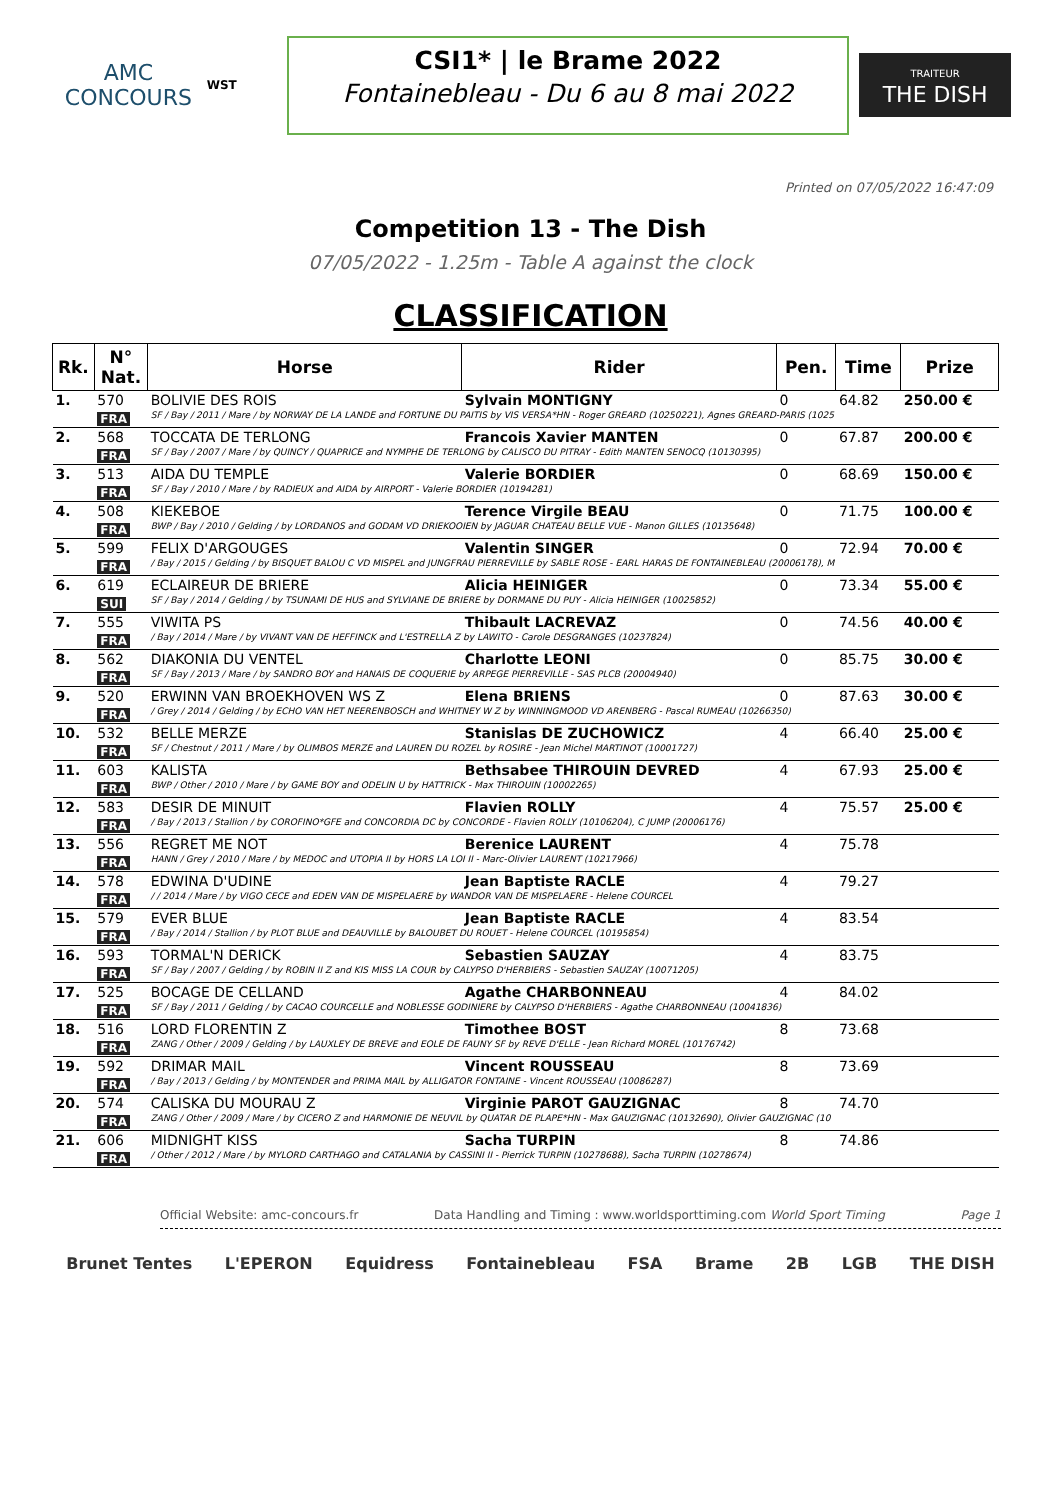AMC
CONCOURS
WST
CSI1* | le Brame 2022
Fontainebleau - Du 6 au 8 mai 2022
TRAITEUR
THE DISH
Printed on 07/05/2022 16:47:09
Competition 13 - The Dish
07/05/2022 - 1.25m - Table A against the clock
CLASSIFICATION
| Rk. | N° Nat. | Horse | Rider | Pen. | Time | Prize |
| --- | --- | --- | --- | --- | --- | --- |
| 1. | 570 | BOLIVIE DES ROIS | Sylvain MONTIGNY | 0 | 64.82 | 250.00 € |
| | FRA | SF / Bay / 2011 / Mare / by NORWAY DE LA LANDE and FORTUNE DU PAITIS by VIS VERSA*HN - Roger GREARD (10250221), Agnes GREARD-PARIS (1025 | | | | |
| 2. | 568 | TOCCATA DE TERLONG | Francois Xavier MANTEN | 0 | 67.87 | 200.00 € |
| | FRA | SF / Bay / 2007 / Mare / by QUINCY / QUAPRICE and NYMPHE DE TERLONG by CALISCO DU PITRAY - Edith MANTEN SENOCQ (10130395) | | | | |
| 3. | 513 | AIDA DU TEMPLE | Valerie BORDIER | 0 | 68.69 | 150.00 € |
| | FRA | SF / Bay / 2010 / Mare / by RADIEUX and AIDA by AIRPORT - Valerie BORDIER (10194281) | | | | |
| 4. | 508 | KIEKEBOE | Terence Virgile BEAU | 0 | 71.75 | 100.00 € |
| | FRA | BWP / Bay / 2010 / Gelding / by LORDANOS and GODAM VD DRIEKOOIEN by JAGUAR CHATEAU BELLE VUE - Manon GILLES (10135648) | | | | |
| 5. | 599 | FELIX D'ARGOUGES | Valentin SINGER | 0 | 72.94 | 70.00 € |
| | FRA | / Bay / 2015 / Gelding / by BISQUET BALOU C VD MISPEL and JUNGFRAU PIERREVILLE by SABLE ROSE - EARL HARAS DE FONTAINEBLEAU (20006178), M | | | | |
| 6. | 619 | ECLAIREUR DE BRIERE | Alicia HEINIGER | 0 | 73.34 | 55.00 € |
| | SUI | SF / Bay / 2014 / Gelding / by TSUNAMI DE HUS and SYLVIANE DE BRIERE by DORMANE DU PUY - Alicia HEINIGER (10025852) | | | | |
| 7. | 555 | VIWITA PS | Thibault LACREVAZ | 0 | 74.56 | 40.00 € |
| | FRA | / Bay / 2014 / Mare / by VIVANT VAN DE HEFFINCK and L'ESTRELLA Z by LAWITO - Carole DESGRANGES (10237824) | | | | |
| 8. | 562 | DIAKONIA DU VENTEL | Charlotte LEONI | 0 | 85.75 | 30.00 € |
| | FRA | SF / Bay / 2013 / Mare / by SANDRO BOY and HANAIS DE COQUERIE by ARPEGE PIERREVILLE - SAS PLCB (20004940) | | | | |
| 9. | 520 | ERWINN VAN BROEKHOVEN WS Z | Elena BRIENS | 0 | 87.63 | 30.00 € |
| | FRA | / Grey / 2014 / Gelding / by ECHO VAN HET NEERENBOSCH and WHITNEY W Z by WINNINGMOOD VD ARENBERG - Pascal RUMEAU (10266350) | | | | |
| 10. | 532 | BELLE MERZE | Stanislas DE ZUCHOWICZ | 4 | 66.40 | 25.00 € |
| | FRA | SF / Chestnut / 2011 / Mare / by OLIMBOS MERZE and LAUREN DU ROZEL by ROSIRE - Jean Michel MARTINOT (10001727) | | | | |
| 11. | 603 | KALISTA | Bethsabee THIROUIN DEVRED | 4 | 67.93 | 25.00 € |
| | FRA | BWP / Other / 2010 / Mare / by GAME BOY and ODELIN U by HATTRICK - Max THIROUIN (10002265) | | | | |
| 12. | 583 | DESIR DE MINUIT | Flavien ROLLY | 4 | 75.57 | 25.00 € |
| | FRA | / Bay / 2013 / Stallion / by COROFINO*GFE and CONCORDIA DC by CONCORDE - Flavien ROLLY (10106204), C JUMP (20006176) | | | | |
| 13. | 556 | REGRET ME NOT | Berenice LAURENT | 4 | 75.78 | |
| | FRA | HANN / Grey / 2010 / Mare / by MEDOC and UTOPIA II by HORS LA LOI II - Marc-Olivier LAURENT (10217966) | | | | |
| 14. | 578 | EDWINA D'UDINE | Jean Baptiste RACLE | 4 | 79.27 | |
| | FRA | / / 2014 / Mare / by VIGO CECE and EDEN VAN DE MISPELAERE by WANDOR VAN DE MISPELAERE - Helene COURCEL | | | | |
| 15. | 579 | EVER BLUE | Jean Baptiste RACLE | 4 | 83.54 | |
| | FRA | / Bay / 2014 / Stallion / by PLOT BLUE and DEAUVILLE by BALOUBET DU ROUET - Helene COURCEL (10195854) | | | | |
| 16. | 593 | TORMAL'N DERICK | Sebastien SAUZAY | 4 | 83.75 | |
| | FRA | SF / Bay / 2007 / Gelding / by ROBIN II Z and KIS MISS LA COUR by CALYPSO D'HERBIERS - Sebastien SAUZAY (10071205) | | | | |
| 17. | 525 | BOCAGE DE CELLAND | Agathe CHARBONNEAU | 4 | 84.02 | |
| | FRA | SF / Bay / 2011 / Gelding / by CACAO COURCELLE and NOBLESSE GODINIERE by CALYPSO D'HERBIERS - Agathe CHARBONNEAU (10041836) | | | | |
| 18. | 516 | LORD FLORENTIN Z | Timothee BOST | 8 | 73.68 | |
| | FRA | ZANG / Other / 2009 / Gelding / by LAUXLEY DE BREVE and EOLE DE FAUNY SF by REVE D'ELLE - Jean Richard MOREL (10176742) | | | | |
| 19. | 592 | DRIMAR MAIL | Vincent ROUSSEAU | 8 | 73.69 | |
| | FRA | / Bay / 2013 / Gelding / by MONTENDER and PRIMA MAIL by ALLIGATOR FONTAINE - Vincent ROUSSEAU (10086287) | | | | |
| 20. | 574 | CALISKA DU MOURAU Z | Virginie PAROT GAUZIGNAC | 8 | 74.70 | |
| | FRA | ZANG / Other / 2009 / Mare / by CICERO Z and HARMONIE DE NEUVIL by QUATAR DE PLAPE*HN - Max GAUZIGNAC (10132690), Olivier GAUZIGNAC (10 | | | | |
| 21. | 606 | MIDNIGHT KISS | Sacha TURPIN | 8 | 74.86 | |
| | FRA | / Other / 2012 / Mare / by MYLORD CARTHAGO and CATALANIA by CASSINI II - Pierrick TURPIN (10278688), Sacha TURPIN (10278674) | | | | |
Official Website: amc-concours.fr Data Handling and Timing : www.worldsporttiming.com World Sport Timing Page 1
Brunet Tentes L'EPERON Equidress Fontainebleau FSA Brame 2B LGB THE DISH